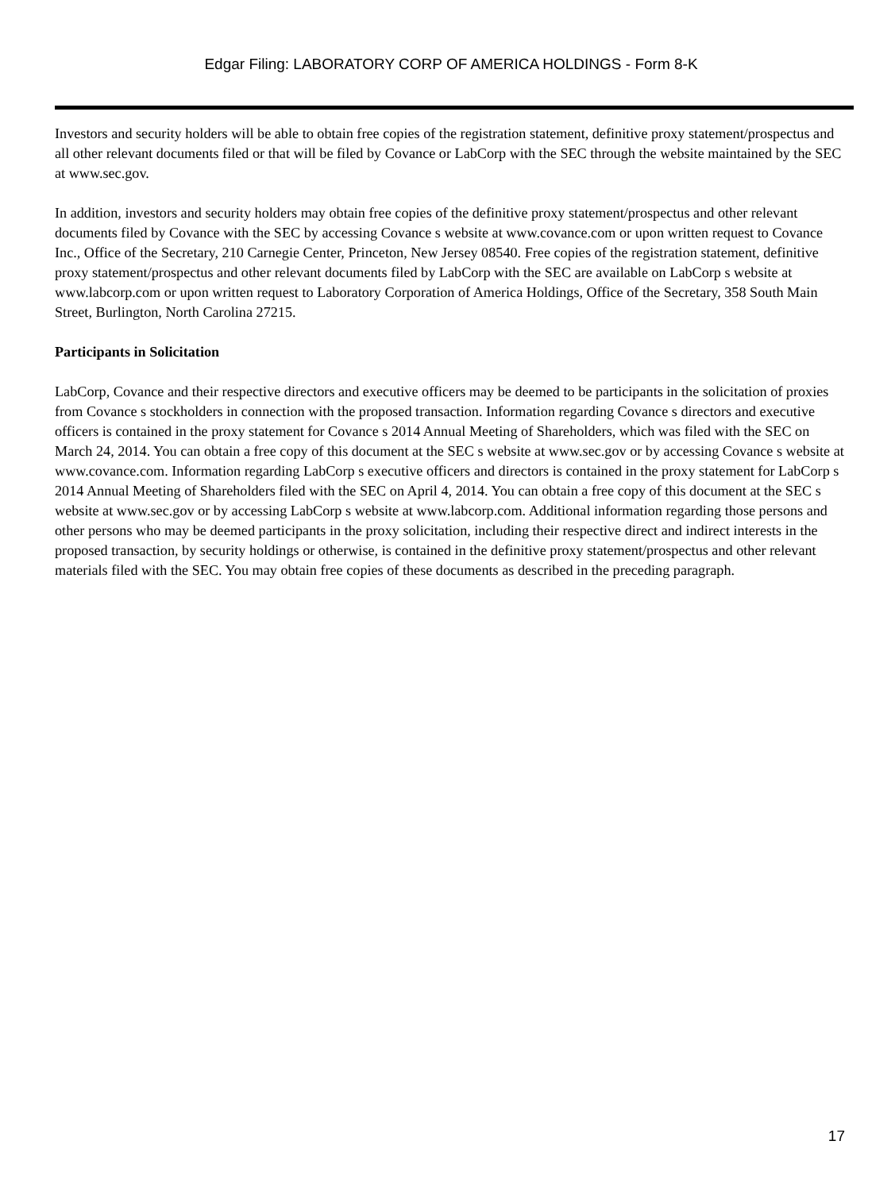Edgar Filing: LABORATORY CORP OF AMERICA HOLDINGS - Form 8-K
Investors and security holders will be able to obtain free copies of the registration statement, definitive proxy statement/prospectus and all other relevant documents filed or that will be filed by Covance or LabCorp with the SEC through the website maintained by the SEC at www.sec.gov.
In addition, investors and security holders may obtain free copies of the definitive proxy statement/prospectus and other relevant documents filed by Covance with the SEC by accessing Covance s website at www.covance.com or upon written request to Covance Inc., Office of the Secretary, 210 Carnegie Center, Princeton, New Jersey 08540. Free copies of the registration statement, definitive proxy statement/prospectus and other relevant documents filed by LabCorp with the SEC are available on LabCorp s website at www.labcorp.com or upon written request to Laboratory Corporation of America Holdings, Office of the Secretary, 358 South Main Street, Burlington, North Carolina 27215.
Participants in Solicitation
LabCorp, Covance and their respective directors and executive officers may be deemed to be participants in the solicitation of proxies from Covance s stockholders in connection with the proposed transaction. Information regarding Covance s directors and executive officers is contained in the proxy statement for Covance s 2014 Annual Meeting of Shareholders, which was filed with the SEC on March 24, 2014. You can obtain a free copy of this document at the SEC s website at www.sec.gov or by accessing Covance s website at www.covance.com. Information regarding LabCorp s executive officers and directors is contained in the proxy statement for LabCorp s 2014 Annual Meeting of Shareholders filed with the SEC on April 4, 2014. You can obtain a free copy of this document at the SEC s website at www.sec.gov or by accessing LabCorp s website at www.labcorp.com. Additional information regarding those persons and other persons who may be deemed participants in the proxy solicitation, including their respective direct and indirect interests in the proposed transaction, by security holdings or otherwise, is contained in the definitive proxy statement/prospectus and other relevant materials filed with the SEC. You may obtain free copies of these documents as described in the preceding paragraph.
17